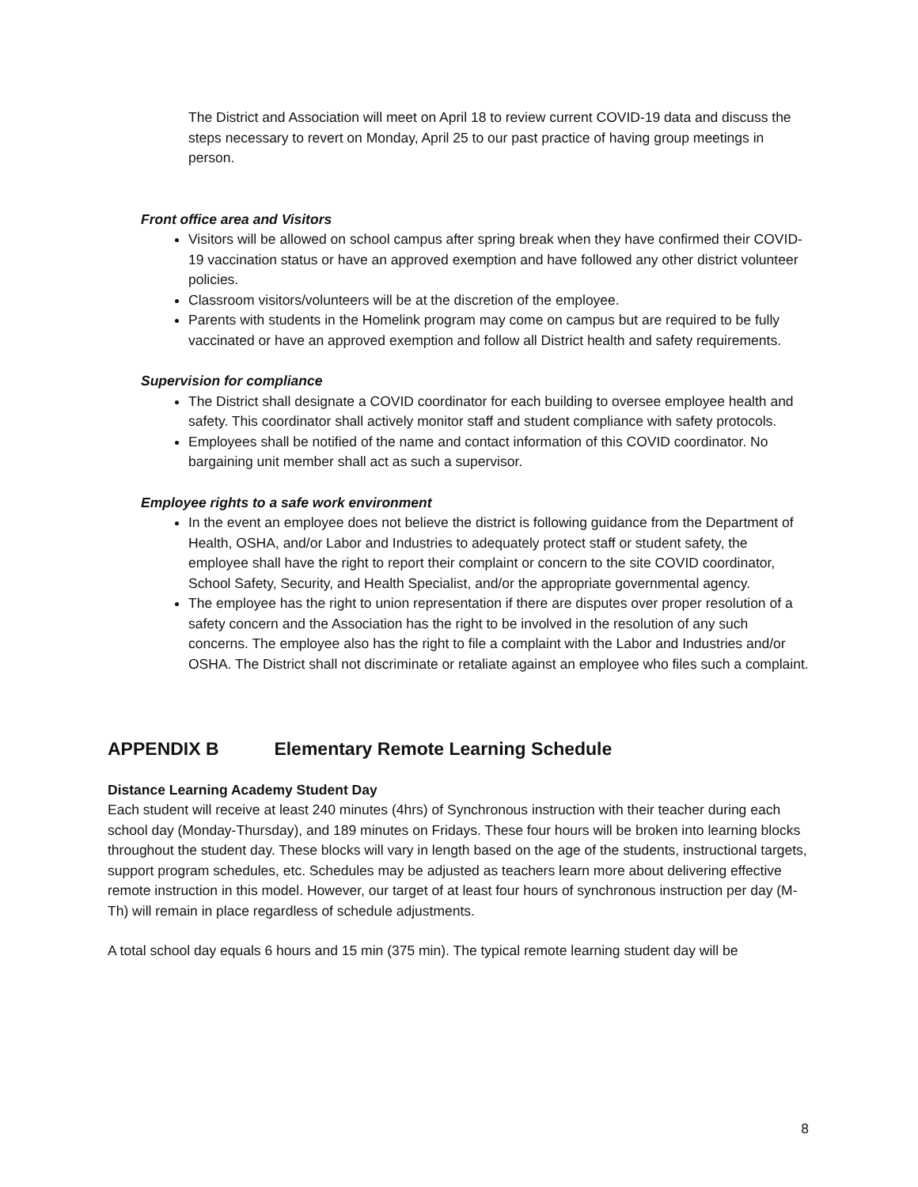The District and Association will meet on April 18 to review current COVID-19 data and discuss the steps necessary to revert on Monday, April 25 to our past practice of having group meetings in person.
Front office area and Visitors
Visitors will be allowed on school campus after spring break when they have confirmed their COVID-19 vaccination status or have an approved exemption and have followed any other district volunteer policies.
Classroom visitors/volunteers will be at the discretion of the employee.
Parents with students in the Homelink program may come on campus but are required to be fully vaccinated or have an approved exemption and follow all District health and safety requirements.
Supervision for compliance
The District shall designate a COVID coordinator for each building to oversee employee health and safety. This coordinator shall actively monitor staff and student compliance with safety protocols.
Employees shall be notified of the name and contact information of this COVID coordinator. No bargaining unit member shall act as such a supervisor.
Employee rights to a safe work environment
In the event an employee does not believe the district is following guidance from the Department of Health, OSHA, and/or Labor and Industries to adequately protect staff or student safety, the employee shall have the right to report their complaint or concern to the site COVID coordinator, School Safety, Security, and Health Specialist, and/or the appropriate governmental agency.
The employee has the right to union representation if there are disputes over proper resolution of a safety concern and the Association has the right to be involved in the resolution of any such concerns. The employee also has the right to file a complaint with the Labor and Industries and/or OSHA. The District shall not discriminate or retaliate against an employee who files such a complaint.
APPENDIX B Elementary Remote Learning Schedule
Distance Learning Academy Student Day
Each student will receive at least 240 minutes (4hrs) of Synchronous instruction with their teacher during each school day (Monday-Thursday), and 189 minutes on Fridays. These four hours will be broken into learning blocks throughout the student day. These blocks will vary in length based on the age of the students, instructional targets, support program schedules, etc. Schedules may be adjusted as teachers learn more about delivering effective remote instruction in this model. However, our target of at least four hours of synchronous instruction per day (M-Th) will remain in place regardless of schedule adjustments.
A total school day equals 6 hours and 15 min (375 min). The typical remote learning student day will be
8